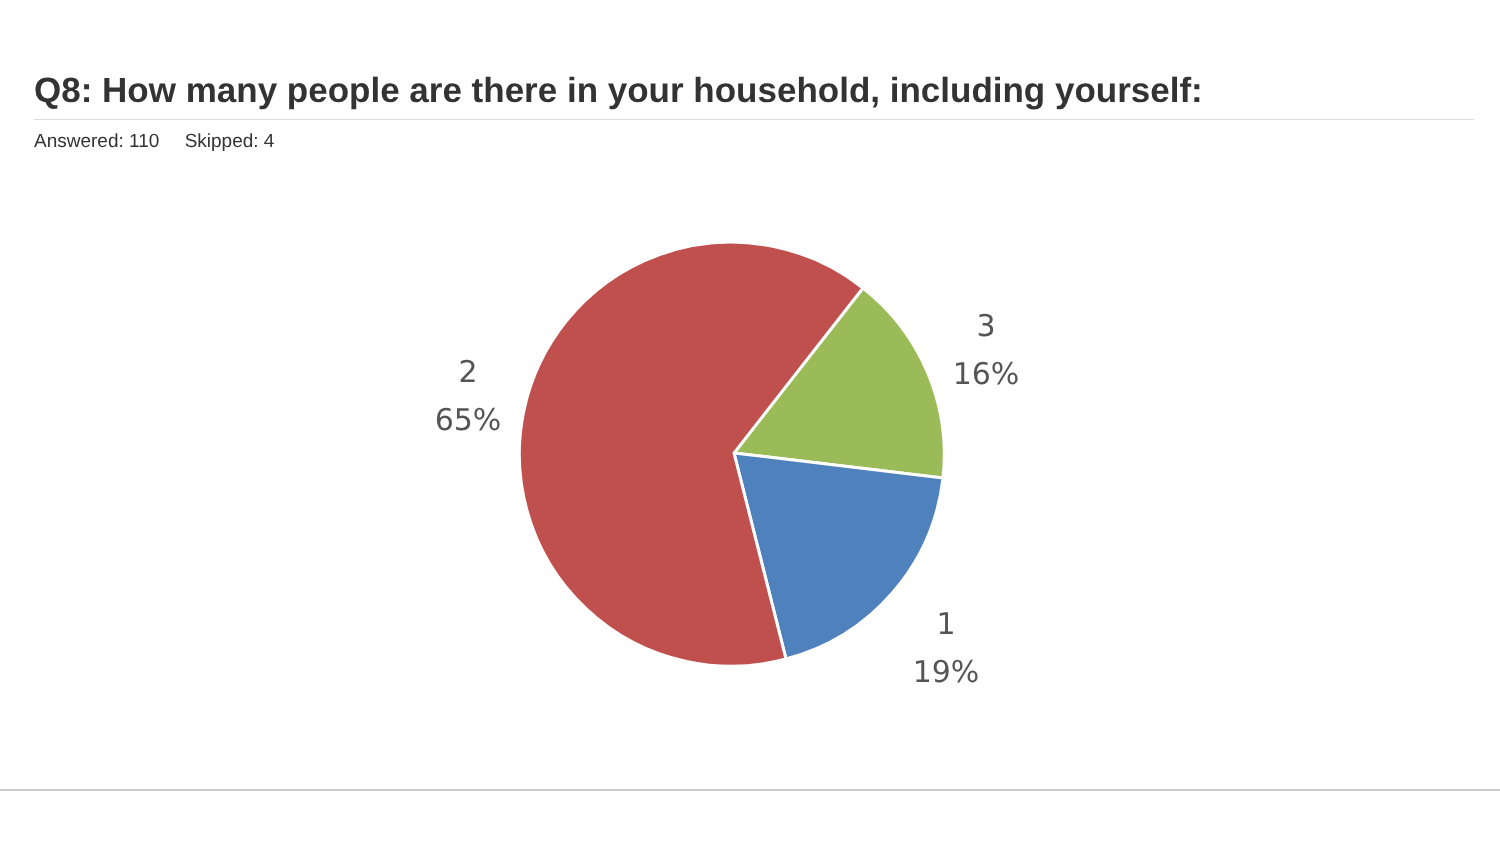Q8: How many people are there in your household, including yourself:
Answered: 110 Skipped: 4
2
65%
3
16%
1
19%